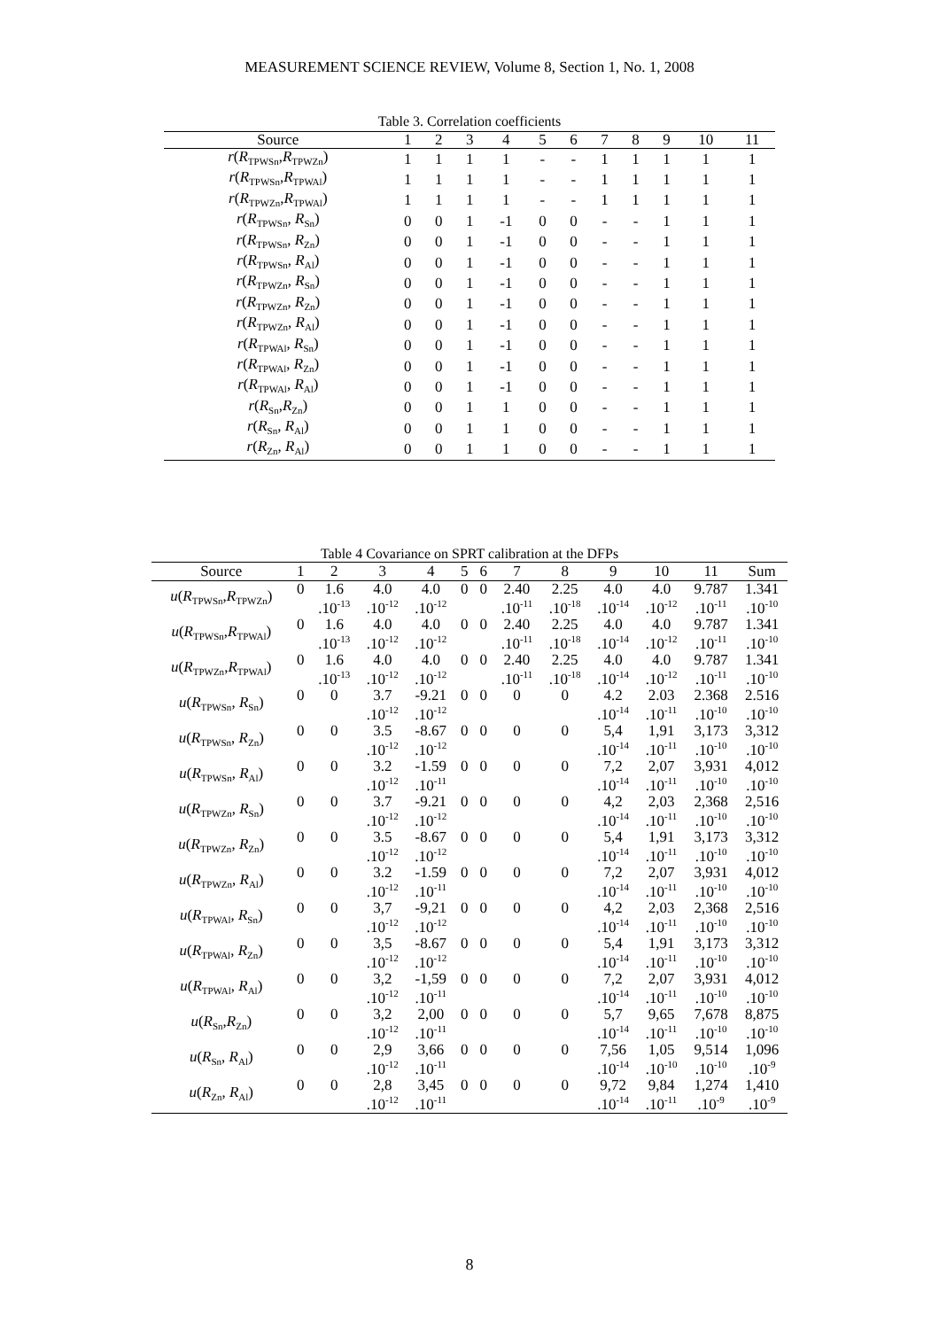MEASUREMENT SCIENCE REVIEW, Volume 8, Section 1, No. 1, 2008
Table 3. Correlation coefficients
| Source | 1 | 2 | 3 | 4 | 5 | 6 | 7 | 8 | 9 | 10 | 11 |
| --- | --- | --- | --- | --- | --- | --- | --- | --- | --- | --- | --- |
| r ( R<sub>TPWSn</sub>, R<sub>TPWZn</sub>) | 1 | 1 | 1 | 1 | - | - | 1 | 1 | 1 | 1 | 1 |
| r ( R<sub>TPWSn</sub>, R<sub>TPWAl</sub>) | 1 | 1 | 1 | 1 | - | - | 1 | 1 | 1 | 1 | 1 |
| r ( R<sub>TPWZn</sub>, R<sub>TPWAl</sub>) | 1 | 1 | 1 | 1 | - | - | 1 | 1 | 1 | 1 | 1 |
| r ( R<sub>TPWSn</sub>, R<sub>Sn</sub>) | 0 | 0 | 1 | -1 | 0 | 0 | - | - | 1 | 1 | 1 |
| r ( R<sub>TPWSn</sub>, R<sub>Zn</sub>) | 0 | 0 | 1 | -1 | 0 | 0 | - | - | 1 | 1 | 1 |
| r ( R<sub>TPWSn</sub>, R<sub>Al</sub>) | 0 | 0 | 1 | -1 | 0 | 0 | - | - | 1 | 1 | 1 |
| r ( R<sub>TPWZn</sub>, R<sub>Sn</sub>) | 0 | 0 | 1 | -1 | 0 | 0 | - | - | 1 | 1 | 1 |
| r ( R<sub>TPWZn</sub>, R<sub>Zn</sub>) | 0 | 0 | 1 | -1 | 0 | 0 | - | - | 1 | 1 | 1 |
| r ( R<sub>TPWZn</sub>, R<sub>Al</sub>) | 0 | 0 | 1 | -1 | 0 | 0 | - | - | 1 | 1 | 1 |
| r ( R<sub>TPWAl</sub>, R<sub>Sn</sub>) | 0 | 0 | 1 | -1 | 0 | 0 | - | - | 1 | 1 | 1 |
| r ( R<sub>TPWAl</sub>, R<sub>Zn</sub>) | 0 | 0 | 1 | -1 | 0 | 0 | - | - | 1 | 1 | 1 |
| r ( R<sub>TPWAl</sub>, R<sub>Al</sub>) | 0 | 0 | 1 | -1 | 0 | 0 | - | - | 1 | 1 | 1 |
| r ( R<sub>Sn</sub>, R<sub>Zn</sub>) | 0 | 0 | 1 | 1 | 0 | 0 | - | - | 1 | 1 | 1 |
| r ( R<sub>Sn</sub>, R<sub>Al</sub>) | 0 | 0 | 1 | 1 | 0 | 0 | - | - | 1 | 1 | 1 |
| r ( R<sub>Zn</sub>, R<sub>Al</sub>) | 0 | 0 | 1 | 1 | 0 | 0 | - | - | 1 | 1 | 1 |
Table 4 Covariance on SPRT calibration at the DFPs
| Source | 1 | 2 | 3 | 4 | 5 | 6 | 7 | 8 | 9 | 10 | 11 | Sum |
| --- | --- | --- | --- | --- | --- | --- | --- | --- | --- | --- | --- | --- |
| u ( R<sub>TPWSn</sub>, R<sub>TPWZn</sub>) | 0 | 1.6 .10<sup>-13</sup> | 4.0 .10<sup>-12</sup> | 4.0 .10<sup>-12</sup> | 0 | 0 | 2.40 .10<sup>-11</sup> | 2.25 .10<sup>-18</sup> | 4.0 .10<sup>-14</sup> | 4.0 .10<sup>-12</sup> | 9.787 .10<sup>-11</sup> | 1.341 .10<sup>-10</sup> |
| u ( R<sub>TPWSn</sub>, R<sub>TPWAl</sub>) | 0 | 1.6 .10<sup>-13</sup> | 4.0 .10<sup>-12</sup> | 4.0 .10<sup>-12</sup> | 0 | 0 | 2.40 .10<sup>-11</sup> | 2.25 .10<sup>-18</sup> | 4.0 .10<sup>-14</sup> | 4.0 .10<sup>-12</sup> | 9.787 .10<sup>-11</sup> | 1.341 .10<sup>-10</sup> |
| u ( R<sub>TPWZn</sub>, R<sub>TPWAl</sub>) | 0 | 1.6 .10<sup>-13</sup> | 4.0 .10<sup>-12</sup> | 4.0 .10<sup>-12</sup> | 0 | 0 | 2.40 .10<sup>-11</sup> | 2.25 .10<sup>-18</sup> | 4.0 .10<sup>-14</sup> | 4.0 .10<sup>-12</sup> | 9.787 .10<sup>-11</sup> | 1.341 .10<sup>-10</sup> |
| u ( R<sub>TPWSn</sub>, R<sub>Sn</sub>) | 0 | 0 | 3.7 .10<sup>-12</sup> | -9.21 .10<sup>-12</sup> | 0 | 0 | 0 | 0 | 4.2 .10<sup>-14</sup> | 2.03 .10<sup>-11</sup> | 2.368 .10<sup>-10</sup> | 2.516 .10<sup>-10</sup> |
| u ( R<sub>TPWSn</sub>, R<sub>Zn</sub>) | 0 | 0 | 3.5 .10<sup>-12</sup> | -8.67 .10<sup>-12</sup> | 0 | 0 | 0 | 0 | 5,4 .10<sup>-14</sup> | 1,91 .10<sup>-11</sup> | 3,173 .10<sup>-10</sup> | 3,312 .10<sup>-10</sup> |
| u ( R<sub>TPWSn</sub>, R<sub>Al</sub>) | 0 | 0 | 3.2 .10<sup>-12</sup> | -1.59 .10<sup>-11</sup> | 0 | 0 | 0 | 0 | 7,2 .10<sup>-14</sup> | 2,07 .10<sup>-11</sup> | 3,931 .10<sup>-10</sup> | 4,012 .10<sup>-10</sup> |
| u ( R<sub>TPWZn</sub>, R<sub>Sn</sub>) | 0 | 0 | 3.7 .10<sup>-12</sup> | -9.21 .10<sup>-12</sup> | 0 | 0 | 0 | 0 | 4,2 .10<sup>-14</sup> | 2,03 .10<sup>-11</sup> | 2,368 .10<sup>-10</sup> | 2,516 .10<sup>-10</sup> |
| u ( R<sub>TPWZn</sub>, R<sub>Zn</sub>) | 0 | 0 | 3.5 .10<sup>-12</sup> | -8.67 .10<sup>-12</sup> | 0 | 0 | 0 | 0 | 5,4 .10<sup>-14</sup> | 1,91 .10<sup>-11</sup> | 3,173 .10<sup>-10</sup> | 3,312 .10<sup>-10</sup> |
| u ( R<sub>TPWZn</sub>, R<sub>Al</sub>) | 0 | 0 | 3.2 .10<sup>-12</sup> | -1.59 .10<sup>-11</sup> | 0 | 0 | 0 | 0 | 7,2 .10<sup>-14</sup> | 2,07 .10<sup>-11</sup> | 3,931 .10<sup>-10</sup> | 4,012 .10<sup>-10</sup> |
| u ( R<sub>TPWAl</sub>, R<sub>Sn</sub>) | 0 | 0 | 3,7 .10<sup>-12</sup> | -9,21 .10<sup>-12</sup> | 0 | 0 | 0 | 0 | 4,2 .10<sup>-14</sup> | 2,03 .10<sup>-11</sup> | 2,368 .10<sup>-10</sup> | 2,516 .10<sup>-10</sup> |
| u ( R<sub>TPWAl</sub>, R<sub>Zn</sub>) | 0 | 0 | 3,5 .10<sup>-12</sup> | -8.67 .10<sup>-12</sup> | 0 | 0 | 0 | 0 | 5,4 .10<sup>-14</sup> | 1,91 .10<sup>-11</sup> | 3,173 .10<sup>-10</sup> | 3,312 .10<sup>-10</sup> |
| u ( R<sub>TPWAl</sub>, R<sub>Al</sub>) | 0 | 0 | 3,2 .10<sup>-12</sup> | -1,59 .10<sup>-11</sup> | 0 | 0 | 0 | 0 | 7,2 .10<sup>-14</sup> | 2,07 .10<sup>-11</sup> | 3,931 .10<sup>-10</sup> | 4,012 .10<sup>-10</sup> |
| u ( R<sub>Sn</sub>, R<sub>Zn</sub>) | 0 | 0 | 3,2 .10<sup>-12</sup> | 2,00 .10<sup>-11</sup> | 0 | 0 | 0 | 0 | 5,7 .10<sup>-14</sup> | 9,65 .10<sup>-11</sup> | 7,678 .10<sup>-10</sup> | 8,875 .10<sup>-10</sup> |
| u ( R<sub>Sn</sub>, R<sub>Al</sub>) | 0 | 0 | 2,9 .10<sup>-12</sup> | 3,66 .10<sup>-11</sup> | 0 | 0 | 0 | 0 | 7,56 .10<sup>-14</sup> | 1,05 .10<sup>-10</sup> | 9,514 .10<sup>-10</sup> | 1,096 .10<sup>-9</sup> |
| u ( R<sub>Zn</sub>, R<sub>Al</sub>) | 0 | 0 | 2,8 .10<sup>-12</sup> | 3,45 .10<sup>-11</sup> | 0 | 0 | 0 | 0 | 9,72 .10<sup>-14</sup> | 9,84 .10<sup>-11</sup> | 1,274 .10<sup>-9</sup> | 1,410 .10<sup>-9</sup> |
8